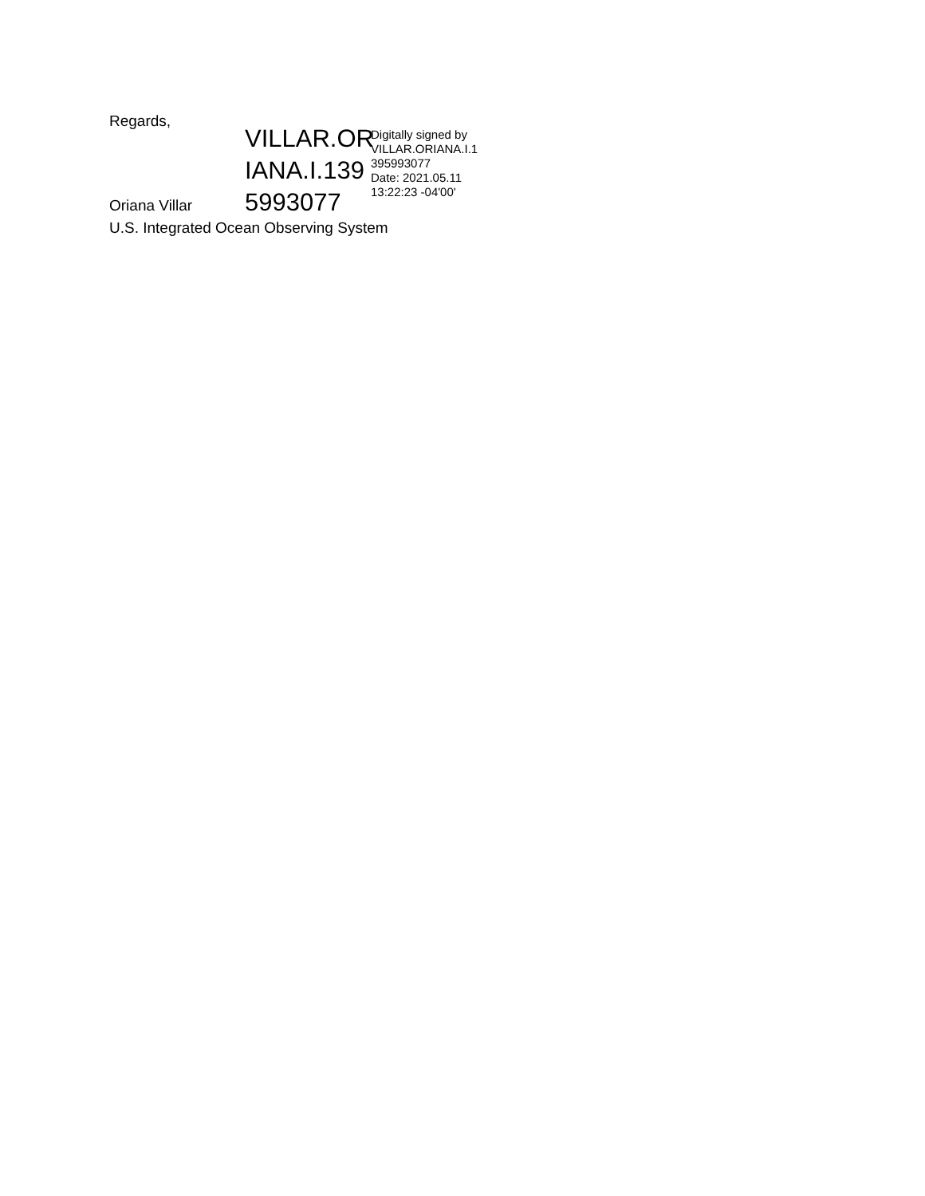Regards,
VILLAR.OR IANA.I.139 5993077
Digitally signed by
VILLAR.ORIANA.I.1
395993077
Date: 2021.05.11
13:22:23 -04'00'
Oriana Villar
U.S. Integrated Ocean Observing System